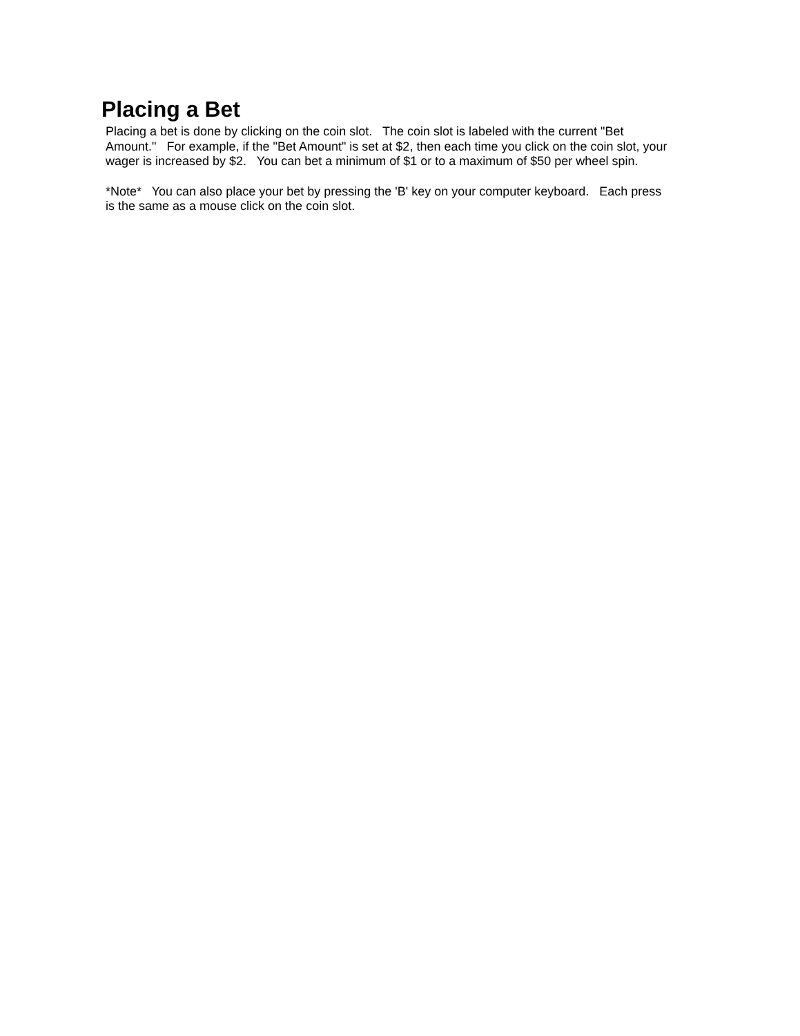Placing a Bet
Placing a bet is done by clicking on the coin slot. The coin slot is labeled with the current "Bet Amount." For example, if the "Bet Amount" is set at $2, then each time you click on the coin slot, your wager is increased by $2. You can bet a minimum of $1 or to a maximum of $50 per wheel spin.
*Note* You can also place your bet by pressing the 'B' key on your computer keyboard. Each press is the same as a mouse click on the coin slot.